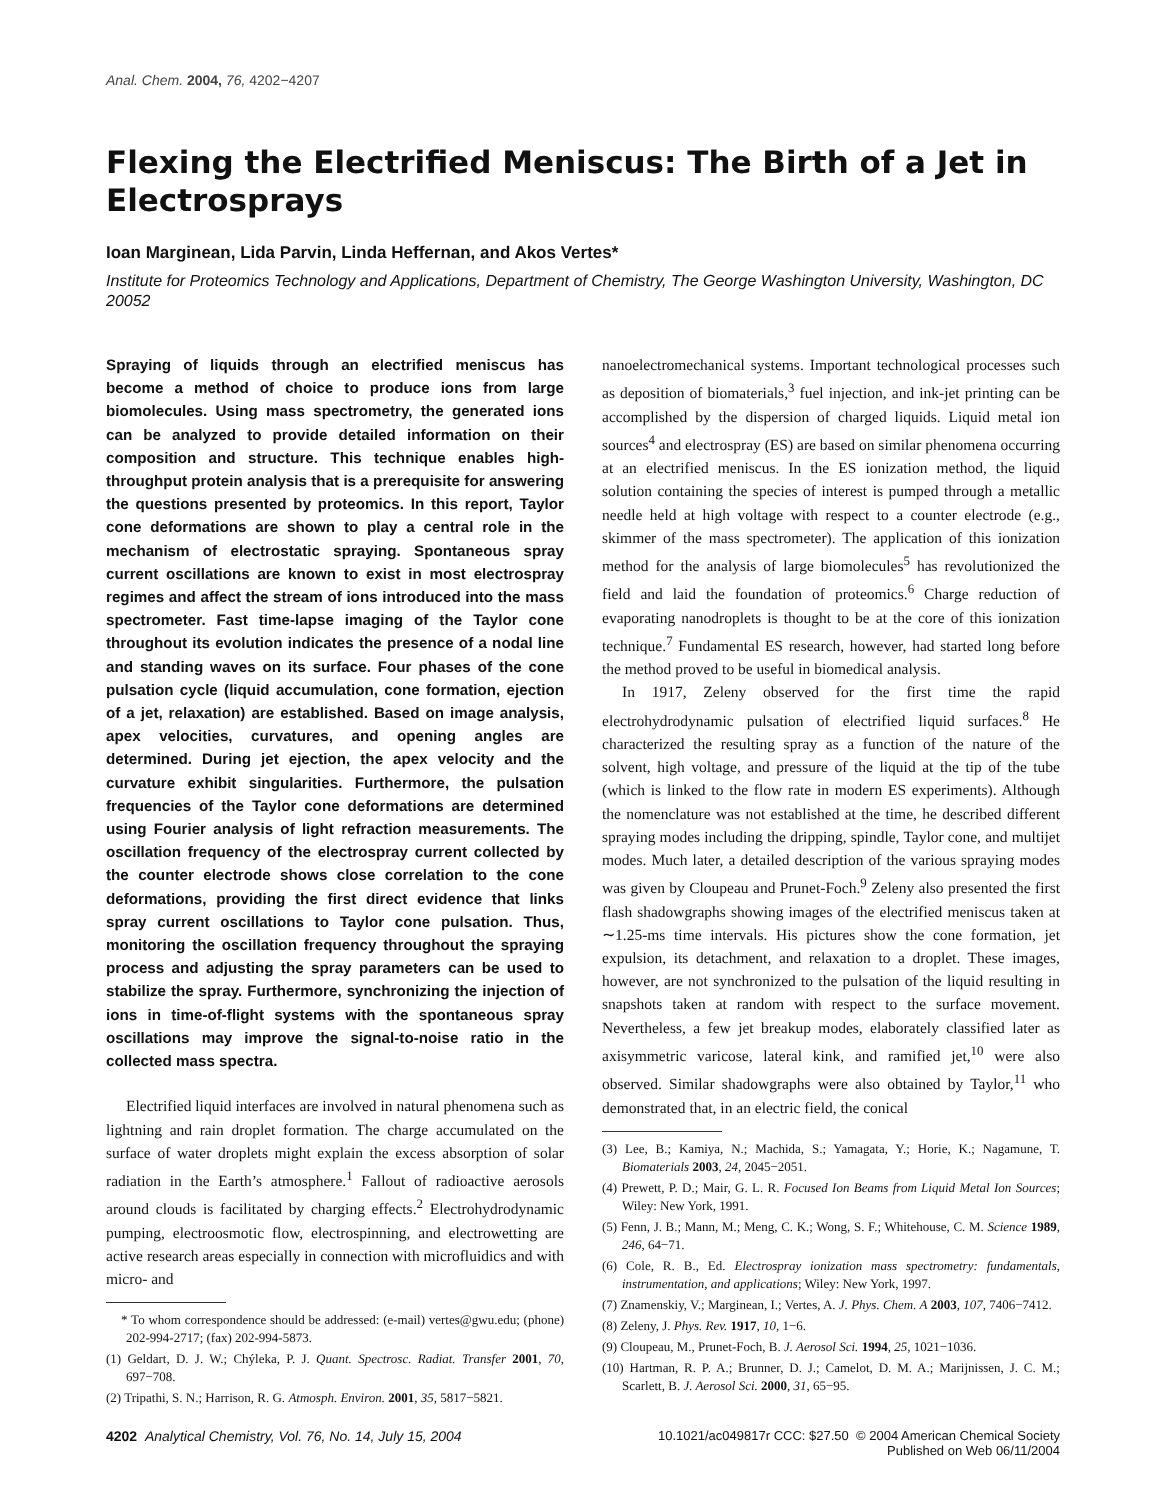Anal. Chem. 2004, 76, 4202−4207
Flexing the Electrified Meniscus: The Birth of a Jet in Electrosprays
Ioan Marginean, Lida Parvin, Linda Heffernan, and Akos Vertes*
Institute for Proteomics Technology and Applications, Department of Chemistry, The George Washington University, Washington, DC 20052
Spraying of liquids through an electrified meniscus has become a method of choice to produce ions from large biomolecules. Using mass spectrometry, the generated ions can be analyzed to provide detailed information on their composition and structure. This technique enables high-throughput protein analysis that is a prerequisite for answering the questions presented by proteomics. In this report, Taylor cone deformations are shown to play a central role in the mechanism of electrostatic spraying. Spontaneous spray current oscillations are known to exist in most electrospray regimes and affect the stream of ions introduced into the mass spectrometer. Fast time-lapse imaging of the Taylor cone throughout its evolution indicates the presence of a nodal line and standing waves on its surface. Four phases of the cone pulsation cycle (liquid accumulation, cone formation, ejection of a jet, relaxation) are established. Based on image analysis, apex velocities, curvatures, and opening angles are determined. During jet ejection, the apex velocity and the curvature exhibit singularities. Furthermore, the pulsation frequencies of the Taylor cone deformations are determined using Fourier analysis of light refraction measurements. The oscillation frequency of the electrospray current collected by the counter electrode shows close correlation to the cone deformations, providing the first direct evidence that links spray current oscillations to Taylor cone pulsation. Thus, monitoring the oscillation frequency throughout the spraying process and adjusting the spray parameters can be used to stabilize the spray. Furthermore, synchronizing the injection of ions in time-of-flight systems with the spontaneous spray oscillations may improve the signal-to-noise ratio in the collected mass spectra.
Electrified liquid interfaces are involved in natural phenomena such as lightning and rain droplet formation. The charge accumulated on the surface of water droplets might explain the excess absorption of solar radiation in the Earth’s atmosphere.<sup>1</sup> Fallout of radioactive aerosols around clouds is facilitated by charging effects.<sup>2</sup> Electrohydrodynamic pumping, electroosmotic flow, electrospinning, and electrowetting are active research areas especially in connection with microfluidics and with micro- and
* To whom correspondence should be addressed: (e-mail) vertes@gwu.edu; (phone) 202-994-2717; (fax) 202-994-5873.
(1) Geldart, D. J. W.; Chýleka, P. J. Quant. Spectrosc. Radiat. Transfer 2001, 70, 697−708.
(2) Tripathi, S. N.; Harrison, R. G. Atmosph. Environ. 2001, 35, 5817−5821.
nanoelectromechanical systems. Important technological processes such as deposition of biomaterials,<sup>3</sup> fuel injection, and ink-jet printing can be accomplished by the dispersion of charged liquids. Liquid metal ion sources<sup>4</sup> and electrospray (ES) are based on similar phenomena occurring at an electrified meniscus. In the ES ionization method, the liquid solution containing the species of interest is pumped through a metallic needle held at high voltage with respect to a counter electrode (e.g., skimmer of the mass spectrometer). The application of this ionization method for the analysis of large biomolecules<sup>5</sup> has revolutionized the field and laid the foundation of proteomics.<sup>6</sup> Charge reduction of evaporating nanodroplets is thought to be at the core of this ionization technique.<sup>7</sup> Fundamental ES research, however, had started long before the method proved to be useful in biomedical analysis.
In 1917, Zeleny observed for the first time the rapid electrohydrodynamic pulsation of electrified liquid surfaces.<sup>8</sup> He characterized the resulting spray as a function of the nature of the solvent, high voltage, and pressure of the liquid at the tip of the tube (which is linked to the flow rate in modern ES experiments). Although the nomenclature was not established at the time, he described different spraying modes including the dripping, spindle, Taylor cone, and multijet modes. Much later, a detailed description of the various spraying modes was given by Cloupeau and Prunet-Foch.<sup>9</sup> Zeleny also presented the first flash shadowgraphs showing images of the electrified meniscus taken at ∼1.25-ms time intervals. His pictures show the cone formation, jet expulsion, its detachment, and relaxation to a droplet. These images, however, are not synchronized to the pulsation of the liquid resulting in snapshots taken at random with respect to the surface movement. Nevertheless, a few jet breakup modes, elaborately classified later as axisymmetric varicose, lateral kink, and ramified jet,<sup>10</sup> were also observed. Similar shadowgraphs were also obtained by Taylor,<sup>11</sup> who demonstrated that, in an electric field, the conical
(3) Lee, B.; Kamiya, N.; Machida, S.; Yamagata, Y.; Horie, K.; Nagamune, T. Biomaterials 2003, 24, 2045−2051.
(4) Prewett, P. D.; Mair, G. L. R. Focused Ion Beams from Liquid Metal Ion Sources; Wiley: New York, 1991.
(5) Fenn, J. B.; Mann, M.; Meng, C. K.; Wong, S. F.; Whitehouse, C. M. Science 1989, 246, 64−71.
(6) Cole, R. B., Ed. Electrospray ionization mass spectrometry: fundamentals, instrumentation, and applications; Wiley: New York, 1997.
(7) Znamenskiy, V.; Marginean, I.; Vertes, A. J. Phys. Chem. A 2003, 107, 7406−7412.
(8) Zeleny, J. Phys. Rev. 1917, 10, 1−6.
(9) Cloupeau, M., Prunet-Foch, B. J. Aerosol Sci. 1994, 25, 1021−1036.
(10) Hartman, R. P. A.; Brunner, D. J.; Camelot, D. M. A.; Marijnissen, J. C. M.; Scarlett, B. J. Aerosol Sci. 2000, 31, 65−95.
4202 Analytical Chemistry, Vol. 76, No. 14, July 15, 2004
10.1021/ac049817r CCC: $27.50 © 2004 American Chemical Society
Published on Web 06/11/2004